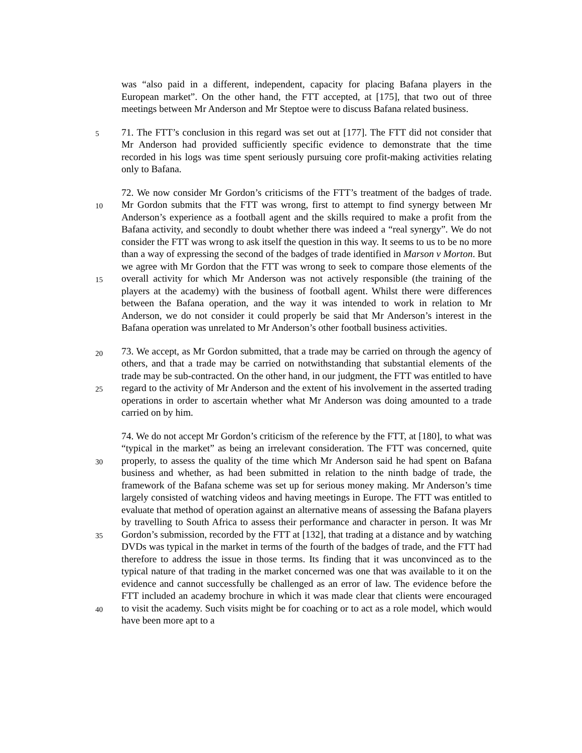was “also paid in a different, independent, capacity for placing Bafana players in the European market”. On the other hand, the FTT accepted, at [175], that two out of three meetings between Mr Anderson and Mr Steptoe were to discuss Bafana related business.
5
71. The FTT’s conclusion in this regard was set out at [177]. The FTT did not consider that Mr Anderson had provided sufficiently specific evidence to demonstrate that the time recorded in his logs was time spent seriously pursuing core profit-making activities relating only to Bafana.
10
15
20
72. We now consider Mr Gordon’s criticisms of the FTT’s treatment of the badges of trade. Mr Gordon submits that the FTT was wrong, first to attempt to find synergy between Mr Anderson’s experience as a football agent and the skills required to make a profit from the Bafana activity, and secondly to doubt whether there was indeed a “real synergy”. We do not consider the FTT was wrong to ask itself the question in this way. It seems to us to be no more than a way of expressing the second of the badges of trade identified in Marson v Morton. But we agree with Mr Gordon that the FTT was wrong to seek to compare those elements of the overall activity for which Mr Anderson was not actively responsible (the training of the players at the academy) with the business of football agent. Whilst there were differences between the Bafana operation, and the way it was intended to work in relation to Mr Anderson, we do not consider it could properly be said that Mr Anderson’s interest in the Bafana operation was unrelated to Mr Anderson’s other football business activities.
25
73. We accept, as Mr Gordon submitted, that a trade may be carried on through the agency of others, and that a trade may be carried on notwithstanding that substantial elements of the trade may be sub-contracted. On the other hand, in our judgment, the FTT was entitled to have regard to the activity of Mr Anderson and the extent of his involvement in the asserted trading operations in order to ascertain whether what Mr Anderson was doing amounted to a trade carried on by him.
30
35
40
74. We do not accept Mr Gordon’s criticism of the reference by the FTT, at [180], to what was “typical in the market” as being an irrelevant consideration. The FTT was concerned, quite properly, to assess the quality of the time which Mr Anderson said he had spent on Bafana business and whether, as had been submitted in relation to the ninth badge of trade, the framework of the Bafana scheme was set up for serious money making. Mr Anderson’s time largely consisted of watching videos and having meetings in Europe. The FTT was entitled to evaluate that method of operation against an alternative means of assessing the Bafana players by travelling to South Africa to assess their performance and character in person. It was Mr Gordon’s submission, recorded by the FTT at [132], that trading at a distance and by watching DVDs was typical in the market in terms of the fourth of the badges of trade, and the FTT had therefore to address the issue in those terms. Its finding that it was unconvinced as to the typical nature of that trading in the market concerned was one that was available to it on the evidence and cannot successfully be challenged as an error of law. The evidence before the FTT included an academy brochure in which it was made clear that clients were encouraged to visit the academy. Such visits might be for coaching or to act as a role model, which would have been more apt to a